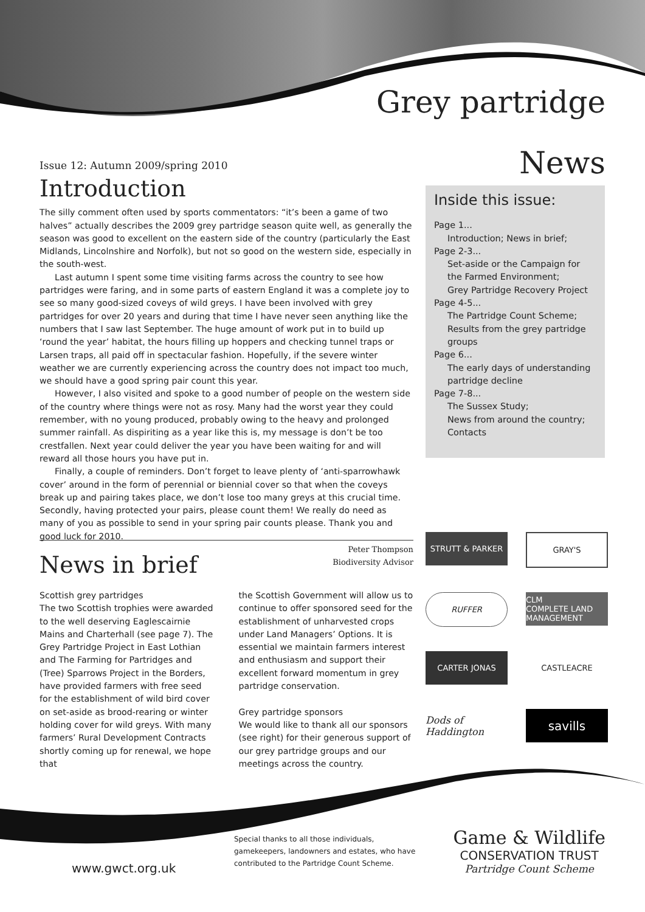Grey partridge
News
Issue 12: Autumn 2009/spring 2010
Introduction
The silly comment often used by sports commentators: “it’s been a game of two halves” actually describes the 2009 grey partridge season quite well, as generally the season was good to excellent on the eastern side of the country (particularly the East Midlands, Lincolnshire and Norfolk), but not so good on the western side, especially in the south-west.
Last autumn I spent some time visiting farms across the country to see how partridges were faring, and in some parts of eastern England it was a complete joy to see so many good-sized coveys of wild greys. I have been involved with grey partridges for over 20 years and during that time I have never seen anything like the numbers that I saw last September. The huge amount of work put in to build up ‘round the year’ habitat, the hours filling up hoppers and checking tunnel traps or Larsen traps, all paid off in spectacular fashion. Hopefully, if the severe winter weather we are currently experiencing across the country does not impact too much, we should have a good spring pair count this year.
However, I also visited and spoke to a good number of people on the western side of the country where things were not as rosy. Many had the worst year they could remember, with no young produced, probably owing to the heavy and prolonged summer rainfall. As dispiriting as a year like this is, my message is don’t be too crestfallen. Next year could deliver the year you have been waiting for and will reward all those hours you have put in.
Finally, a couple of reminders. Don’t forget to leave plenty of ‘anti-sparrowhawk cover’ around in the form of perennial or biennial cover so that when the coveys break up and pairing takes place, we don’t lose too many greys at this crucial time. Secondly, having protected your pairs, please count them! We really do need as many of you as possible to send in your spring pair counts please. Thank you and good luck for 2010.
Peter Thompson
Biodiversity Advisor
Inside this issue:
Page 1...
Introduction; News in brief;
Page 2-3...
Set-aside or the Campaign for the Farmed Environment;
Grey Partridge Recovery Project
Page 4-5...
The Partridge Count Scheme;
Results from the grey partridge groups
Page 6...
The early days of understanding partridge decline
Page 7-8...
The Sussex Study;
News from around the country;
Contacts
News in brief
Scottish grey partridges
The two Scottish trophies were awarded to the well deserving Eaglescairnie Mains and Charterhall (see page 7). The Grey Partridge Project in East Lothian and The Farming for Partridges and (Tree) Sparrows Project in the Borders, have provided farmers with free seed for the establishment of wild bird cover on set-aside as brood-rearing or winter holding cover for wild greys. With many farmers’ Rural Development Contracts shortly coming up for renewal, we hope that
the Scottish Government will allow us to continue to offer sponsored seed for the establishment of unharvested crops under Land Managers’ Options. It is essential we maintain farmers interest and enthusiasm and support their excellent forward momentum in grey partridge conservation.
Grey partridge sponsors
We would like to thank all our sponsors (see right) for their generous support of our grey partridge groups and our meetings across the country.
STRUTT & PARKER
GRAY'S
RUFFER
CLM
COMPLETE LAND MANAGEMENT
CARTER JONAS
CASTLEACRE
Dods of Haddington
savills
www.gwct.org.uk
Special thanks to all those individuals,
gamekeepers, landowners and estates, who have
contributed to the Partridge Count Scheme.
Game & Wildlife
CONSERVATION TRUST
Partridge Count Scheme